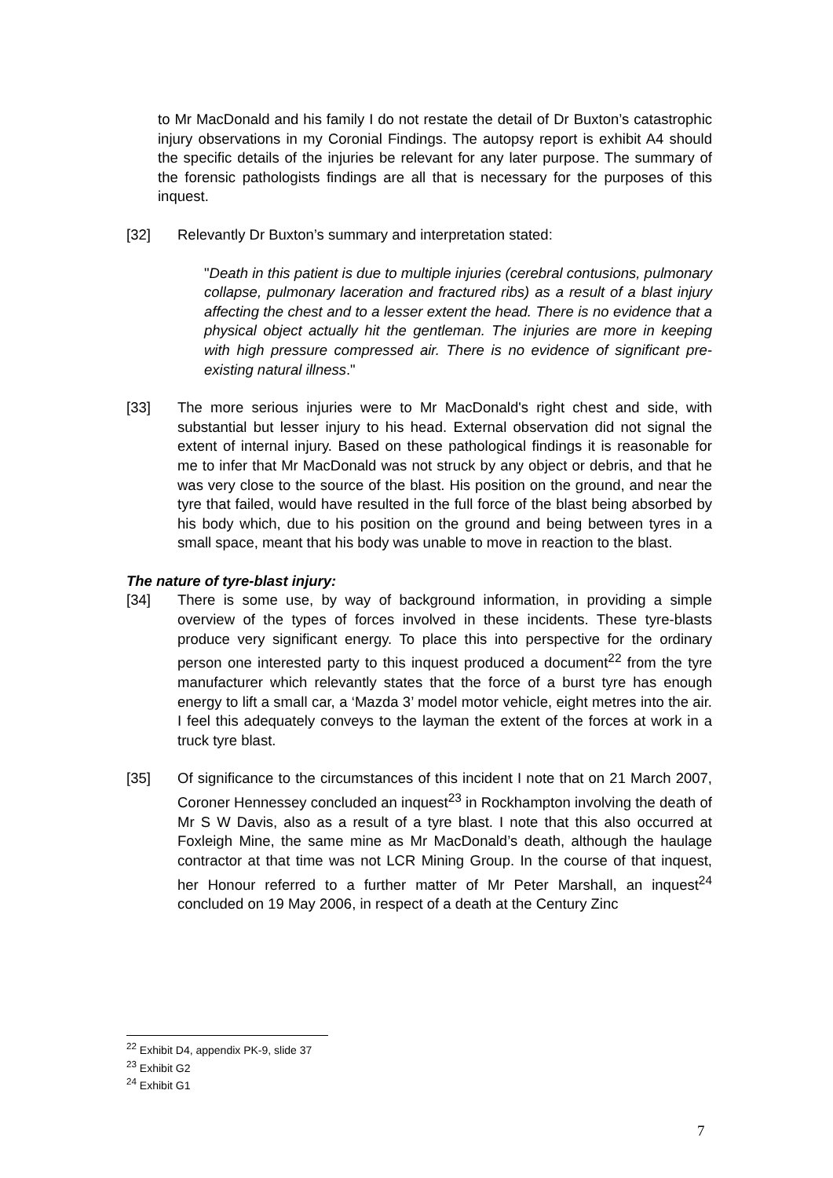to Mr MacDonald and his family I do not restate the detail of Dr Buxton’s catastrophic injury observations in my Coronial Findings. The autopsy report is exhibit A4 should the specific details of the injuries be relevant for any later purpose. The summary of the forensic pathologists findings are all that is necessary for the purposes of this inquest.
[32] Relevantly Dr Buxton’s summary and interpretation stated:
"Death in this patient is due to multiple injuries (cerebral contusions, pulmonary collapse, pulmonary laceration and fractured ribs) as a result of a blast injury affecting the chest and to a lesser extent the head. There is no evidence that a physical object actually hit the gentleman. The injuries are more in keeping with high pressure compressed air. There is no evidence of significant pre-existing natural illness."
[33] The more serious injuries were to Mr MacDonald's right chest and side, with substantial but lesser injury to his head. External observation did not signal the extent of internal injury. Based on these pathological findings it is reasonable for me to infer that Mr MacDonald was not struck by any object or debris, and that he was very close to the source of the blast. His position on the ground, and near the tyre that failed, would have resulted in the full force of the blast being absorbed by his body which, due to his position on the ground and being between tyres in a small space, meant that his body was unable to move in reaction to the blast.
The nature of tyre-blast injury:
[34] There is some use, by way of background information, in providing a simple overview of the types of forces involved in these incidents. These tyre-blasts produce very significant energy. To place this into perspective for the ordinary person one interested party to this inquest produced a document<sup>22</sup> from the tyre manufacturer which relevantly states that the force of a burst tyre has enough energy to lift a small car, a ‘Mazda 3’ model motor vehicle, eight metres into the air. I feel this adequately conveys to the layman the extent of the forces at work in a truck tyre blast.
[35] Of significance to the circumstances of this incident I note that on 21 March 2007, Coroner Hennessey concluded an inquest<sup>23</sup> in Rockhampton involving the death of Mr S W Davis, also as a result of a tyre blast. I note that this also occurred at Foxleigh Mine, the same mine as Mr MacDonald’s death, although the haulage contractor at that time was not LCR Mining Group. In the course of that inquest, her Honour referred to a further matter of Mr Peter Marshall, an inquest<sup>24</sup> concluded on 19 May 2006, in respect of a death at the Century Zinc
<sup>22</sup> Exhibit D4, appendix PK-9, slide 37
<sup>23</sup> Exhibit G2
<sup>24</sup> Exhibit G1
7